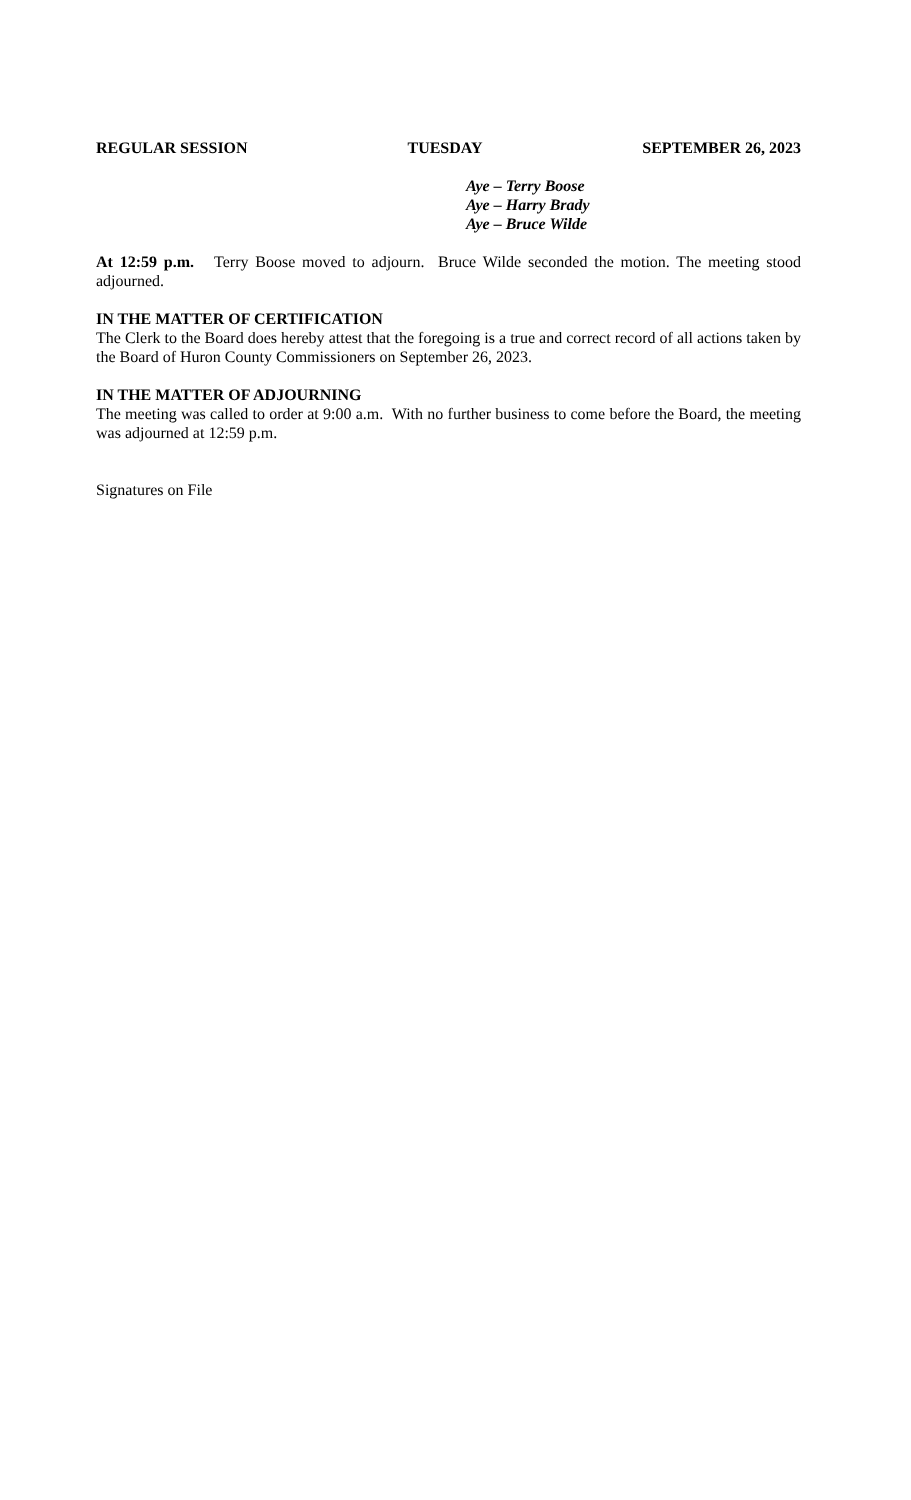REGULAR SESSION TUESDAY SEPTEMBER 26, 2023
Aye – Terry Boose
Aye – Harry Brady
Aye – Bruce Wilde
At 12:59 p.m. Terry Boose moved to adjourn. Bruce Wilde seconded the motion. The meeting stood adjourned.
IN THE MATTER OF CERTIFICATION
The Clerk to the Board does hereby attest that the foregoing is a true and correct record of all actions taken by the Board of Huron County Commissioners on September 26, 2023.
IN THE MATTER OF ADJOURNING
The meeting was called to order at 9:00 a.m. With no further business to come before the Board, the meeting was adjourned at 12:59 p.m.
Signatures on File